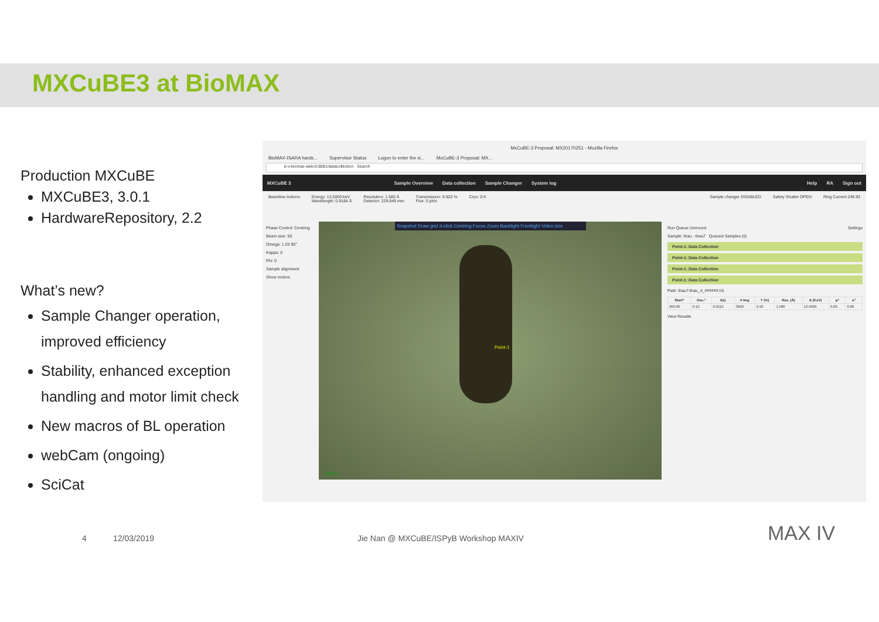MXCuBE3 at BioMAX
Production MXCuBE
MXCuBE3, 3.0.1
HardwareRepository, 2.2
What’s new?
Sample Changer operation, improved efficiency
Stability, enhanced exception handling and motor limit check
New macros of BL operation
webCam (ongoing)
SciCat
MxCuBE-3 Proposal: MX20170251 - Mozilla Firefox
BioMAX-ISARA hards... Supervisor Status Logon to enter the si... MxCuBE-3 Proposal: MX...
b-v-biomax-web-0:8081/datacollection Search
MXCuBE 3 Sample Overview Data collection Sample Changer System log Help RA Sign out
Beamline Actions Energy: 13.5000 keV
Wavelength: 0.9184 Å Resolution: 1.580 Å
Detector: 229.849 mm Transmission: 9.922 %
Flux: 0 ph/s Cryo: 0 K Sample changer DISABLED Safety Shutter OPEN Ring Current 246.93
Phase Control: Centring
Beam size: 50
Omega: 1.03 90°
Kappa: 0
Phi: 0
Sample alignment:
Show motors
Snapshot Draw grid 3-click Centring Focus Zoom Backlight Frontlight Video size
Point-1
50 µm
Run Queue Unmount Settings
Sample: thau - thau7 Queued Samples (0)
Point-1: Data Collection
Point-1: Data Collection
Point-1: Data Collection
Point-1: Data Collection
Path: thau7-thau_4_######.h5
| Start° | Osc.° | t(s) | # Img | T (%) | Res. (Å) | E (KeV) | φ° | κ° |
| --- | --- | --- | --- | --- | --- | --- | --- | --- |
| 360.00 | 0.10 | 0.0110 | 3600 | 9.92 | 1.580 | 13.5000 | 0.00 | 0.00 |
View Results
4 12/03/2019
Jie Nan @ MXCuBE/ISPyB Workshop MAXIV
MAX IV